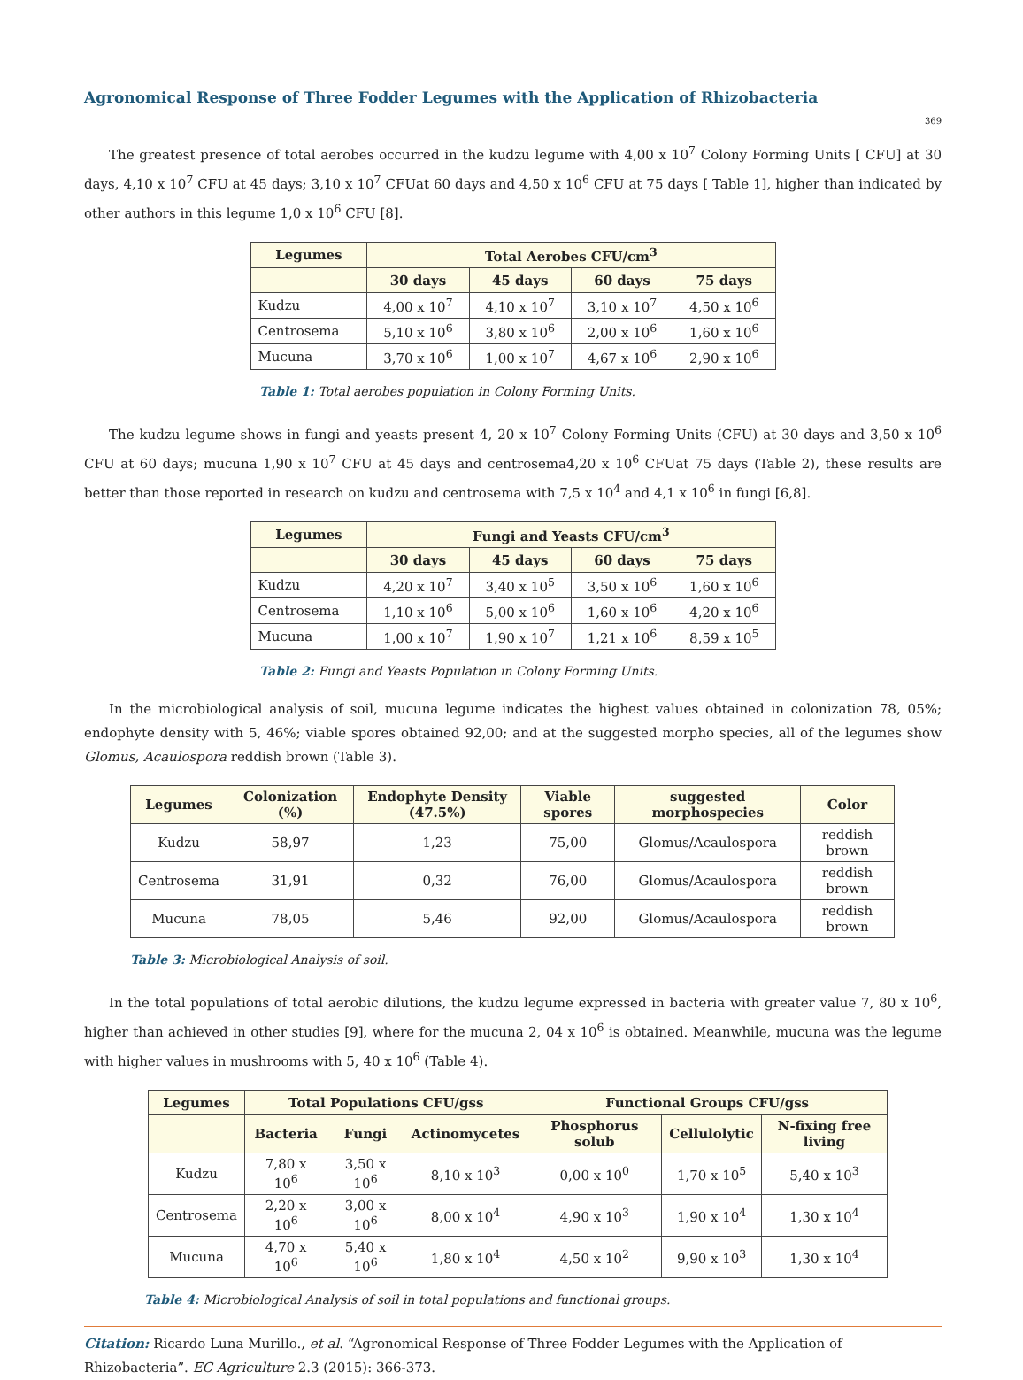Agronomical Response of Three Fodder Legumes with the Application of Rhizobacteria
369
The greatest presence of total aerobes occurred in the kudzu legume with 4,00 x 10<sup>7</sup> Colony Forming Units [ CFU] at 30 days, 4,10 x 10<sup>7</sup> CFU at 45 days; 3,10 x 10<sup>7</sup> CFUat 60 days and 4,50 x 10<sup>6</sup> CFU at 75 days [ Table 1], higher than indicated by other authors in this legume 1,0 x 10<sup>6</sup> CFU [8].
| Legumes | Total Aerobes CFU/cm<sup>3</sup> | | | |
| --- | --- | --- | --- | --- |
| | 30 days | 45 days | 60 days | 75 days |
| Kudzu | 4,00 x 10<sup>7</sup> | 4,10 x 10<sup>7</sup> | 3,10 x 10<sup>7</sup> | 4,50 x 10<sup>6</sup> |
| Centrosema | 5,10 x 10<sup>6</sup> | 3,80 x 10<sup>6</sup> | 2,00 x 10<sup>6</sup> | 1,60 x 10<sup>6</sup> |
| Mucuna | 3,70 x 10<sup>6</sup> | 1,00 x 10<sup>7</sup> | 4,67 x 10<sup>6</sup> | 2,90 x 10<sup>6</sup> |
Table 1: Total aerobes population in Colony Forming Units.
The kudzu legume shows in fungi and yeasts present 4, 20 x 10<sup>7</sup> Colony Forming Units (CFU) at 30 days and 3,50 x 10<sup>6</sup> CFU at 60 days; mucuna 1,90 x 10<sup>7</sup> CFU at 45 days and centrosema4,20 x 10<sup>6</sup> CFUat 75 days (Table 2), these results are better than those reported in research on kudzu and centrosema with 7,5 x 10<sup>4</sup> and 4,1 x 10<sup>6</sup> in fungi [6,8].
| Legumes | Fungi and Yeasts CFU/cm<sup>3</sup> | | | |
| --- | --- | --- | --- | --- |
| | 30 days | 45 days | 60 days | 75 days |
| Kudzu | 4,20 x 10<sup>7</sup> | 3,40 x 10<sup>5</sup> | 3,50 x 10<sup>6</sup> | 1,60 x 10<sup>6</sup> |
| Centrosema | 1,10 x 10<sup>6</sup> | 5,00 x 10<sup>6</sup> | 1,60 x 10<sup>6</sup> | 4,20 x 10<sup>6</sup> |
| Mucuna | 1,00 x 10<sup>7</sup> | 1,90 x 10<sup>7</sup> | 1,21 x 10<sup>6</sup> | 8,59 x 10<sup>5</sup> |
Table 2: Fungi and Yeasts Population in Colony Forming Units.
In the microbiological analysis of soil, mucuna legume indicates the highest values obtained in colonization 78, 05%; endophyte density with 5, 46%; viable spores obtained 92,00; and at the suggested morpho species, all of the legumes show Glomus, Acaulospora reddish brown (Table 3).
| Legumes | Colonization (%) | Endophyte Density (47.5%) | Viable spores | suggested morphospecies | Color |
| --- | --- | --- | --- | --- | --- |
| Kudzu | 58,97 | 1,23 | 75,00 | Glomus/Acaulospora | reddish brown |
| Centrosema | 31,91 | 0,32 | 76,00 | Glomus/Acaulospora | reddish brown |
| Mucuna | 78,05 | 5,46 | 92,00 | Glomus/Acaulospora | reddish brown |
Table 3: Microbiological Analysis of soil.
In the total populations of total aerobic dilutions, the kudzu legume expressed in bacteria with greater value 7, 80 x 10<sup>6</sup>, higher than achieved in other studies [9], where for the mucuna 2, 04 x 10<sup>6</sup> is obtained. Meanwhile, mucuna was the legume with higher values in mushrooms with 5, 40 x 10<sup>6</sup> (Table 4).
| Legumes | Total Populations CFU/gss | | | Functional Groups CFU/gss | | |
| --- | --- | --- | --- | --- | --- | --- |
| | Bacteria | Fungi | Actinomycetes | Phosphorus solub | Cellulolytic | N-fixing free living |
| Kudzu | 7,80 x 10<sup>6</sup> | 3,50 x 10<sup>6</sup> | 8,10 x 10<sup>3</sup> | 0,00 x 10<sup>0</sup> | 1,70 x 10<sup>5</sup> | 5,40 x 10<sup>3</sup> |
| Centrosema | 2,20 x 10<sup>6</sup> | 3,00 x 10<sup>6</sup> | 8,00 x 10<sup>4</sup> | 4,90 x 10<sup>3</sup> | 1,90 x 10<sup>4</sup> | 1,30 x 10<sup>4</sup> |
| Mucuna | 4,70 x 10<sup>6</sup> | 5,40 x 10<sup>6</sup> | 1,80 x 10<sup>4</sup> | 4,50 x 10<sup>2</sup> | 9,90 x 10<sup>3</sup> | 1,30 x 10<sup>4</sup> |
Table 4: Microbiological Analysis of soil in total populations and functional groups.
Citation: Ricardo Luna Murillo., et al. “Agronomical Response of Three Fodder Legumes with the Application of Rhizobacteria”. EC Agriculture 2.3 (2015): 366-373.